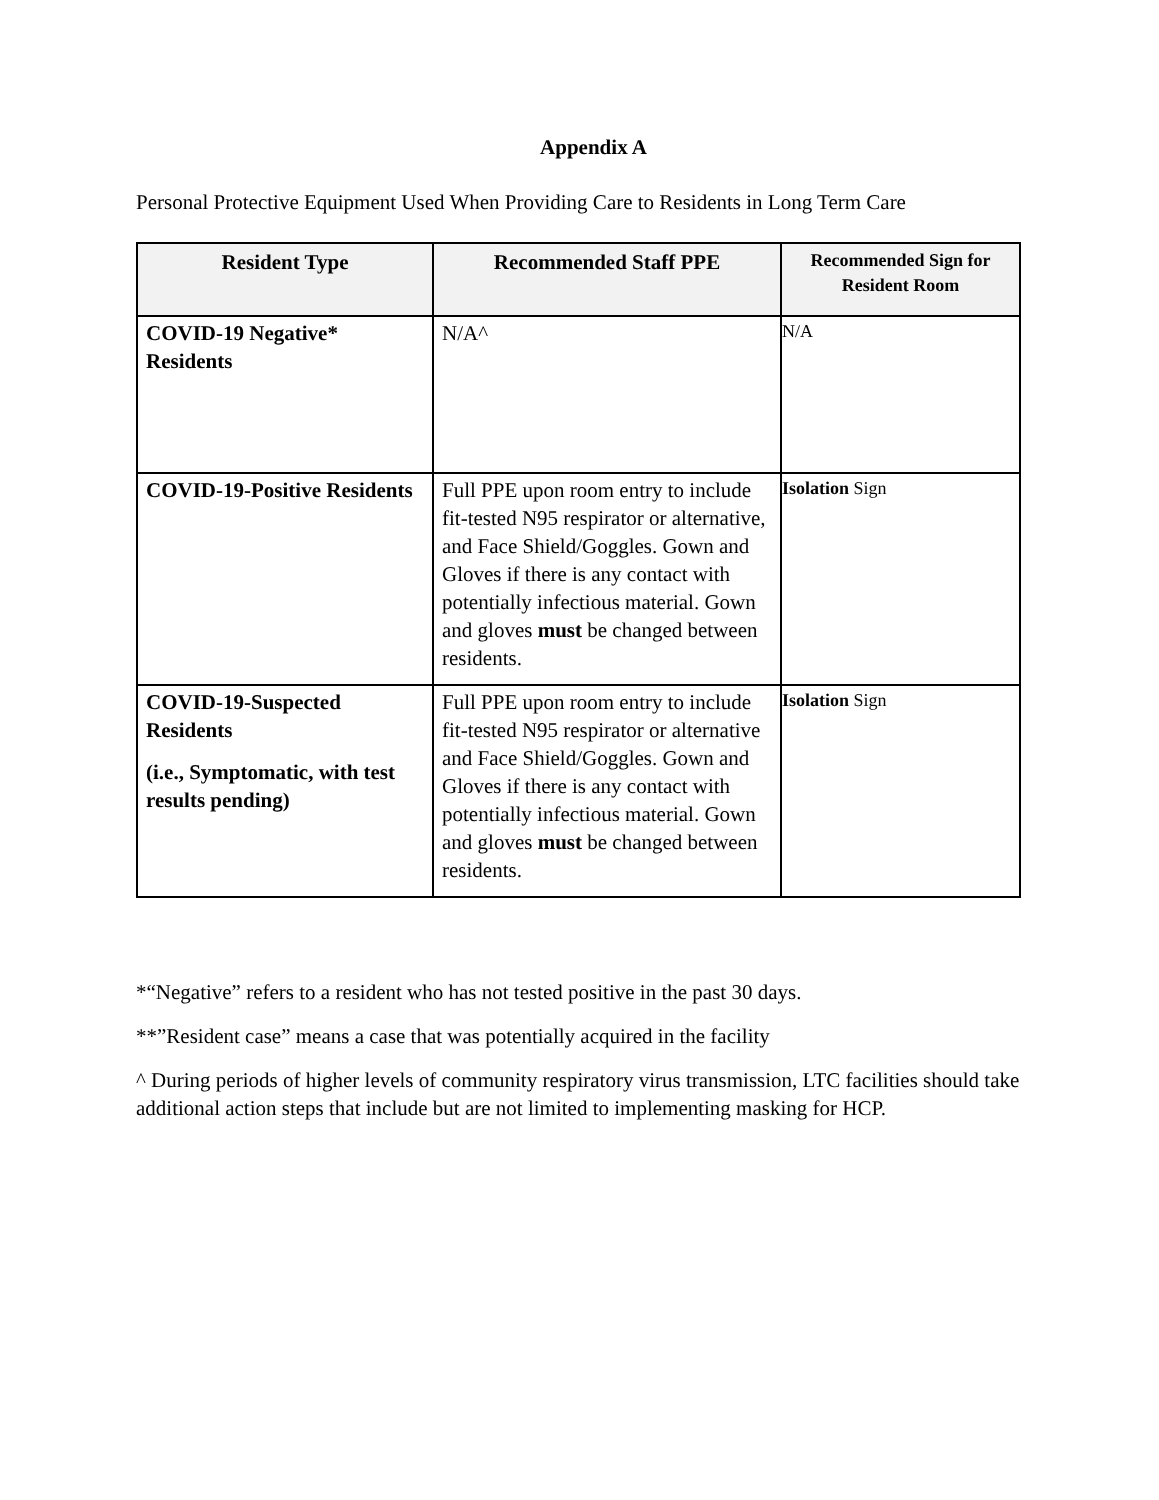Appendix A
Personal Protective Equipment Used When Providing Care to Residents in Long Term Care
| Resident Type | Recommended Staff PPE | Recommended Sign for Resident Room |
| --- | --- | --- |
| COVID-19 Negative* Residents | N/A^ | N/A |
| COVID-19-Positive Residents | Full PPE upon room entry to include fit-tested N95 respirator or alternative, and Face Shield/Goggles. Gown and Gloves if there is any contact with potentially infectious material. Gown and gloves must be changed between residents. | Isolation Sign |
| COVID-19-Suspected Residents (i.e., Symptomatic, with test results pending) | Full PPE upon room entry to include fit-tested N95 respirator or alternative and Face Shield/Goggles. Gown and Gloves if there is any contact with potentially infectious material. Gown and gloves must be changed between residents. | Isolation Sign |
*“Negative” refers to a resident who has not tested positive in the past 30 days.
**”Resident case” means a case that was potentially acquired in the facility
^ During periods of higher levels of community respiratory virus transmission, LTC facilities should take additional action steps that include but are not limited to implementing masking for HCP.